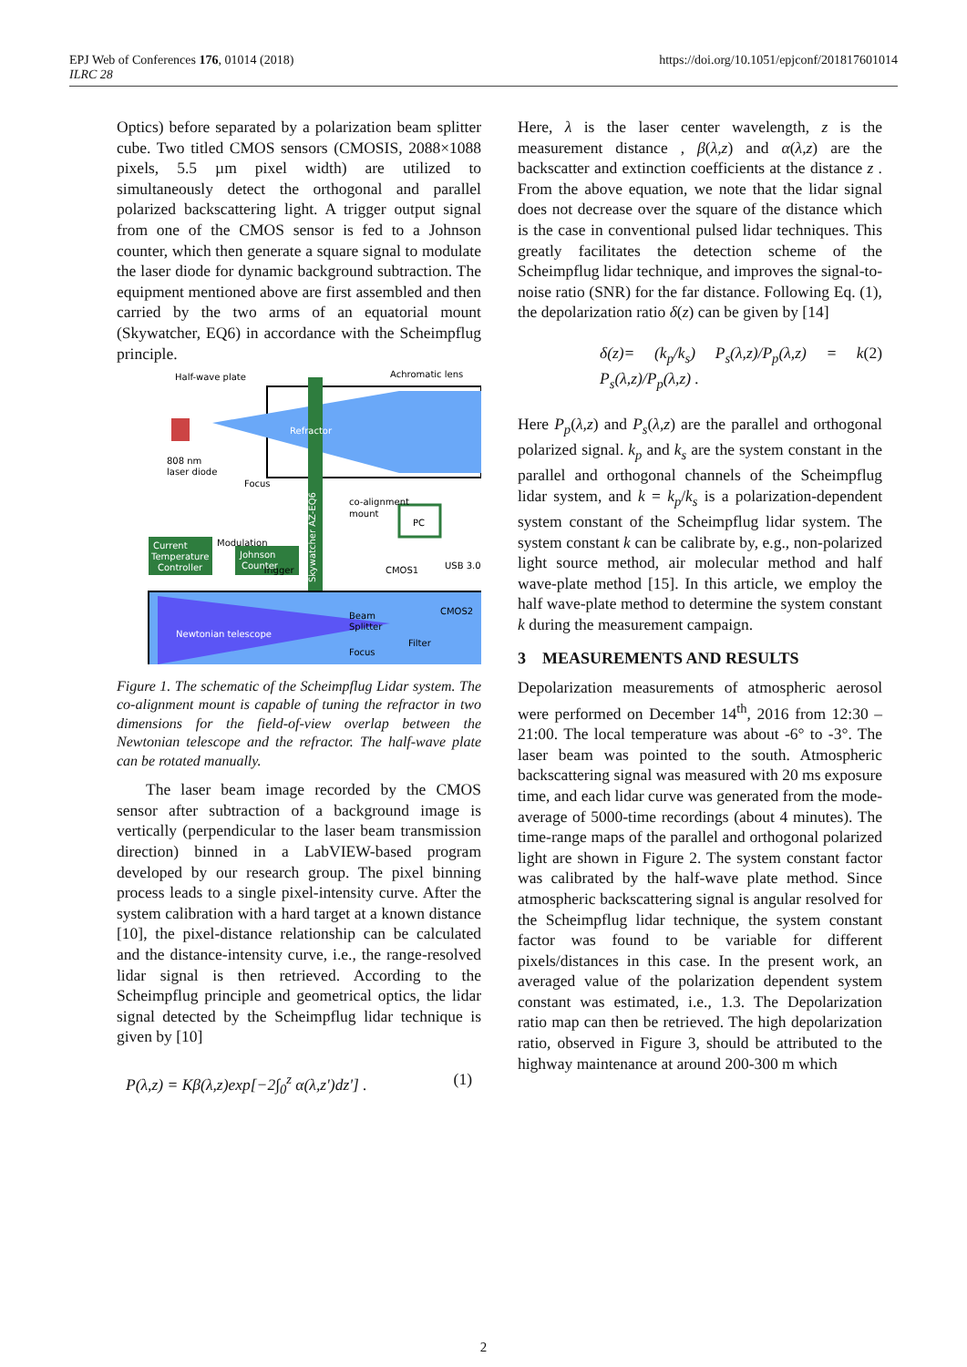https://doi.org/10.1051/epjconf/201817601014 EPJ Web of Conferences 176, 01014 (2018)
ILRC 28
Optics) before separated by a polarization beam splitter cube. Two titled CMOS sensors (CMOSIS, 2088×1088 pixels, 5.5 µm pixel width) are utilized to simultaneously detect the orthogonal and parallel polarized backscattering light. A trigger output signal from one of the CMOS sensor is fed to a Johnson counter, which then generate a square signal to modulate the laser diode for dynamic background subtraction. The equipment mentioned above are first assembled and then carried by the two arms of an equatorial mount (Skywatcher, EQ6) in accordance with the Scheimpflug principle.
Half-wave plate
Achromatic lens
Refractor
808 nm
laser diode
Focus
co-alignment
mount
PC
Current
Temperature
Controller
Modulation
Trigger
CMOS1
USB 3.0
Johnson
Counter
Skywatcher AZ-EQ6
CMOS2
Beam
Splitter
Filter
Focus
Newtonian telescope
Figure 1. The schematic of the Scheimpflug Lidar system. The co-alignment mount is capable of tuning the refractor in two dimensions for the field-of-view overlap between the Newtonian telescope and the refractor. The half-wave plate can be rotated manually.
The laser beam image recorded by the CMOS sensor after subtraction of a background image is vertically (perpendicular to the laser beam transmission direction) binned in a LabVIEW-based program developed by our research group. The pixel binning process leads to a single pixel-intensity curve. After the system calibration with a hard target at a known distance [10], the pixel-distance relationship can be calculated and the distance-intensity curve, i.e., the range-resolved lidar signal is then retrieved. According to the Scheimpflug principle and geometrical optics, the lidar signal detected by the Scheimpflug lidar technique is given by [10]
P(λ,z) = Kβ(λ,z)exp[−2∫<sub>0</sub><sup>z</sup> α(λ,z')dz'] . (1)
Here, λ is the laser center wavelength, z is the measurement distance , β(λ,z) and α(λ,z) are the backscatter and extinction coefficients at the distance z . From the above equation, we note that the lidar signal does not decrease over the square of the distance which is the case in conventional pulsed lidar techniques. This greatly facilitates the detection scheme of the Scheimpflug lidar technique, and improves the signal-to-noise ratio (SNR) for the far distance. Following Eq. (1), the depolarization ratio δ(z) can be given by [14]
δ(z)= (k<sub>p</sub>/k<sub>s</sub>) P<sub>s</sub>(λ,z)/P<sub>p</sub>(λ,z) = k P<sub>s</sub>(λ,z)/P<sub>p</sub>(λ,z) . (2)
Here P<sub>p</sub>(λ,z) and P<sub>s</sub>(λ,z) are the parallel and orthogonal polarized signal. k<sub>p</sub> and k<sub>s</sub> are the system constant in the parallel and orthogonal channels of the Scheimpflug lidar system, and k = k<sub>p</sub>/k<sub>s</sub> is a polarization-dependent system constant of the Scheimpflug lidar system. The system constant k can be calibrate by, e.g., non-polarized light source method, air molecular method and half wave-plate method [15]. In this article, we employ the half wave-plate method to determine the system constant k during the measurement campaign.
3 MEASUREMENTS AND RESULTS
Depolarization measurements of atmospheric aerosol were performed on December 14<sup>th</sup>, 2016 from 12:30 – 21:00. The local temperature was about -6° to -3°. The laser beam was pointed to the south. Atmospheric backscattering signal was measured with 20 ms exposure time, and each lidar curve was generated from the mode-average of 5000-time recordings (about 4 minutes). The time-range maps of the parallel and orthogonal polarized light are shown in Figure 2. The system constant factor was calibrated by the half-wave plate method. Since atmospheric backscattering signal is angular resolved for the Scheimpflug lidar technique, the system constant factor was found to be variable for different pixels/distances in this case. In the present work, an averaged value of the polarization dependent system constant was estimated, i.e., 1.3. The Depolarization ratio map can then be retrieved. The high depolarization ratio, observed in Figure 3, should be attributed to the highway maintenance at around 200-300 m which
2